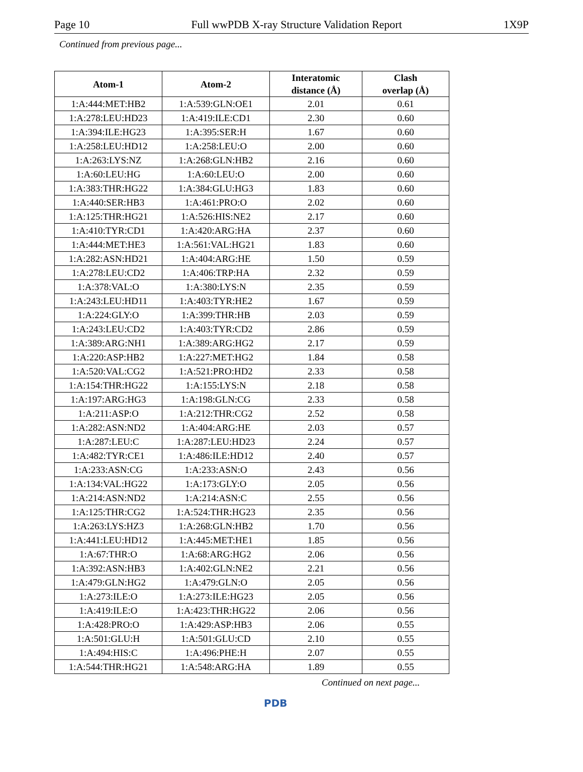Page 10 Full wwPDB X-ray Structure Validation Report 1X9P
Continued from previous page...
| Atom-1 | Atom-2 | Interatomic distance (Å) | Clash overlap (Å) |
| --- | --- | --- | --- |
| 1:A:444:MET:HB2 | 1:A:539:GLN:OE1 | 2.01 | 0.61 |
| 1:A:278:LEU:HD23 | 1:A:419:ILE:CD1 | 2.30 | 0.60 |
| 1:A:394:ILE:HG23 | 1:A:395:SER:H | 1.67 | 0.60 |
| 1:A:258:LEU:HD12 | 1:A:258:LEU:O | 2.00 | 0.60 |
| 1:A:263:LYS:NZ | 1:A:268:GLN:HB2 | 2.16 | 0.60 |
| 1:A:60:LEU:HG | 1:A:60:LEU:O | 2.00 | 0.60 |
| 1:A:383:THR:HG22 | 1:A:384:GLU:HG3 | 1.83 | 0.60 |
| 1:A:440:SER:HB3 | 1:A:461:PRO:O | 2.02 | 0.60 |
| 1:A:125:THR:HG21 | 1:A:526:HIS:NE2 | 2.17 | 0.60 |
| 1:A:410:TYR:CD1 | 1:A:420:ARG:HA | 2.37 | 0.60 |
| 1:A:444:MET:HE3 | 1:A:561:VAL:HG21 | 1.83 | 0.60 |
| 1:A:282:ASN:HD21 | 1:A:404:ARG:HE | 1.50 | 0.59 |
| 1:A:278:LEU:CD2 | 1:A:406:TRP:HA | 2.32 | 0.59 |
| 1:A:378:VAL:O | 1:A:380:LYS:N | 2.35 | 0.59 |
| 1:A:243:LEU:HD11 | 1:A:403:TYR:HE2 | 1.67 | 0.59 |
| 1:A:224:GLY:O | 1:A:399:THR:HB | 2.03 | 0.59 |
| 1:A:243:LEU:CD2 | 1:A:403:TYR:CD2 | 2.86 | 0.59 |
| 1:A:389:ARG:NH1 | 1:A:389:ARG:HG2 | 2.17 | 0.59 |
| 1:A:220:ASP:HB2 | 1:A:227:MET:HG2 | 1.84 | 0.58 |
| 1:A:520:VAL:CG2 | 1:A:521:PRO:HD2 | 2.33 | 0.58 |
| 1:A:154:THR:HG22 | 1:A:155:LYS:N | 2.18 | 0.58 |
| 1:A:197:ARG:HG3 | 1:A:198:GLN:CG | 2.33 | 0.58 |
| 1:A:211:ASP:O | 1:A:212:THR:CG2 | 2.52 | 0.58 |
| 1:A:282:ASN:ND2 | 1:A:404:ARG:HE | 2.03 | 0.57 |
| 1:A:287:LEU:C | 1:A:287:LEU:HD23 | 2.24 | 0.57 |
| 1:A:482:TYR:CE1 | 1:A:486:ILE:HD12 | 2.40 | 0.57 |
| 1:A:233:ASN:CG | 1:A:233:ASN:O | 2.43 | 0.56 |
| 1:A:134:VAL:HG22 | 1:A:173:GLY:O | 2.05 | 0.56 |
| 1:A:214:ASN:ND2 | 1:A:214:ASN:C | 2.55 | 0.56 |
| 1:A:125:THR:CG2 | 1:A:524:THR:HG23 | 2.35 | 0.56 |
| 1:A:263:LYS:HZ3 | 1:A:268:GLN:HB2 | 1.70 | 0.56 |
| 1:A:441:LEU:HD12 | 1:A:445:MET:HE1 | 1.85 | 0.56 |
| 1:A:67:THR:O | 1:A:68:ARG:HG2 | 2.06 | 0.56 |
| 1:A:392:ASN:HB3 | 1:A:402:GLN:NE2 | 2.21 | 0.56 |
| 1:A:479:GLN:HG2 | 1:A:479:GLN:O | 2.05 | 0.56 |
| 1:A:273:ILE:O | 1:A:273:ILE:HG23 | 2.05 | 0.56 |
| 1:A:419:ILE:O | 1:A:423:THR:HG22 | 2.06 | 0.56 |
| 1:A:428:PRO:O | 1:A:429:ASP:HB3 | 2.06 | 0.55 |
| 1:A:501:GLU:H | 1:A:501:GLU:CD | 2.10 | 0.55 |
| 1:A:494:HIS:C | 1:A:496:PHE:H | 2.07 | 0.55 |
| 1:A:544:THR:HG21 | 1:A:548:ARG:HA | 1.89 | 0.55 |
Continued on next page...
PDB